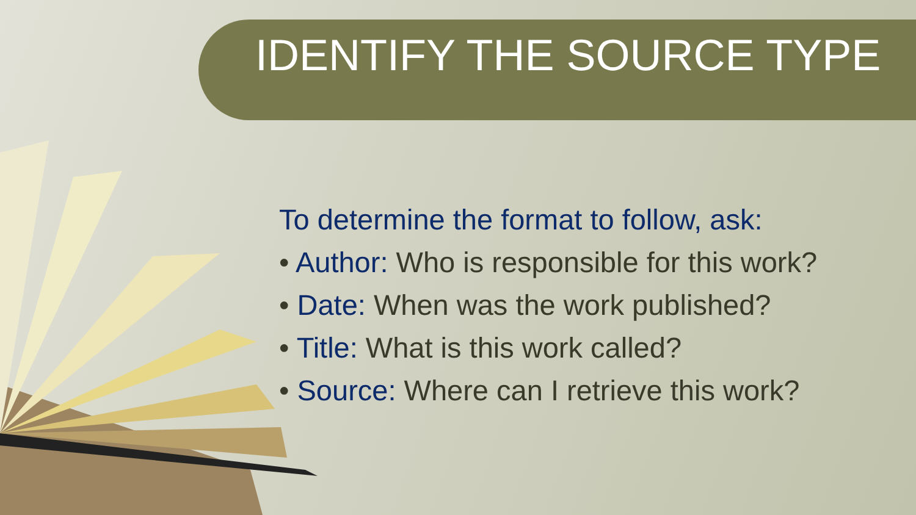IDENTIFY THE SOURCE TYPE
To determine the format to follow, ask:
• Author: Who is responsible for this work?
• Date: When was the work published?
• Title: What is this work called?
• Source: Where can I retrieve this work?